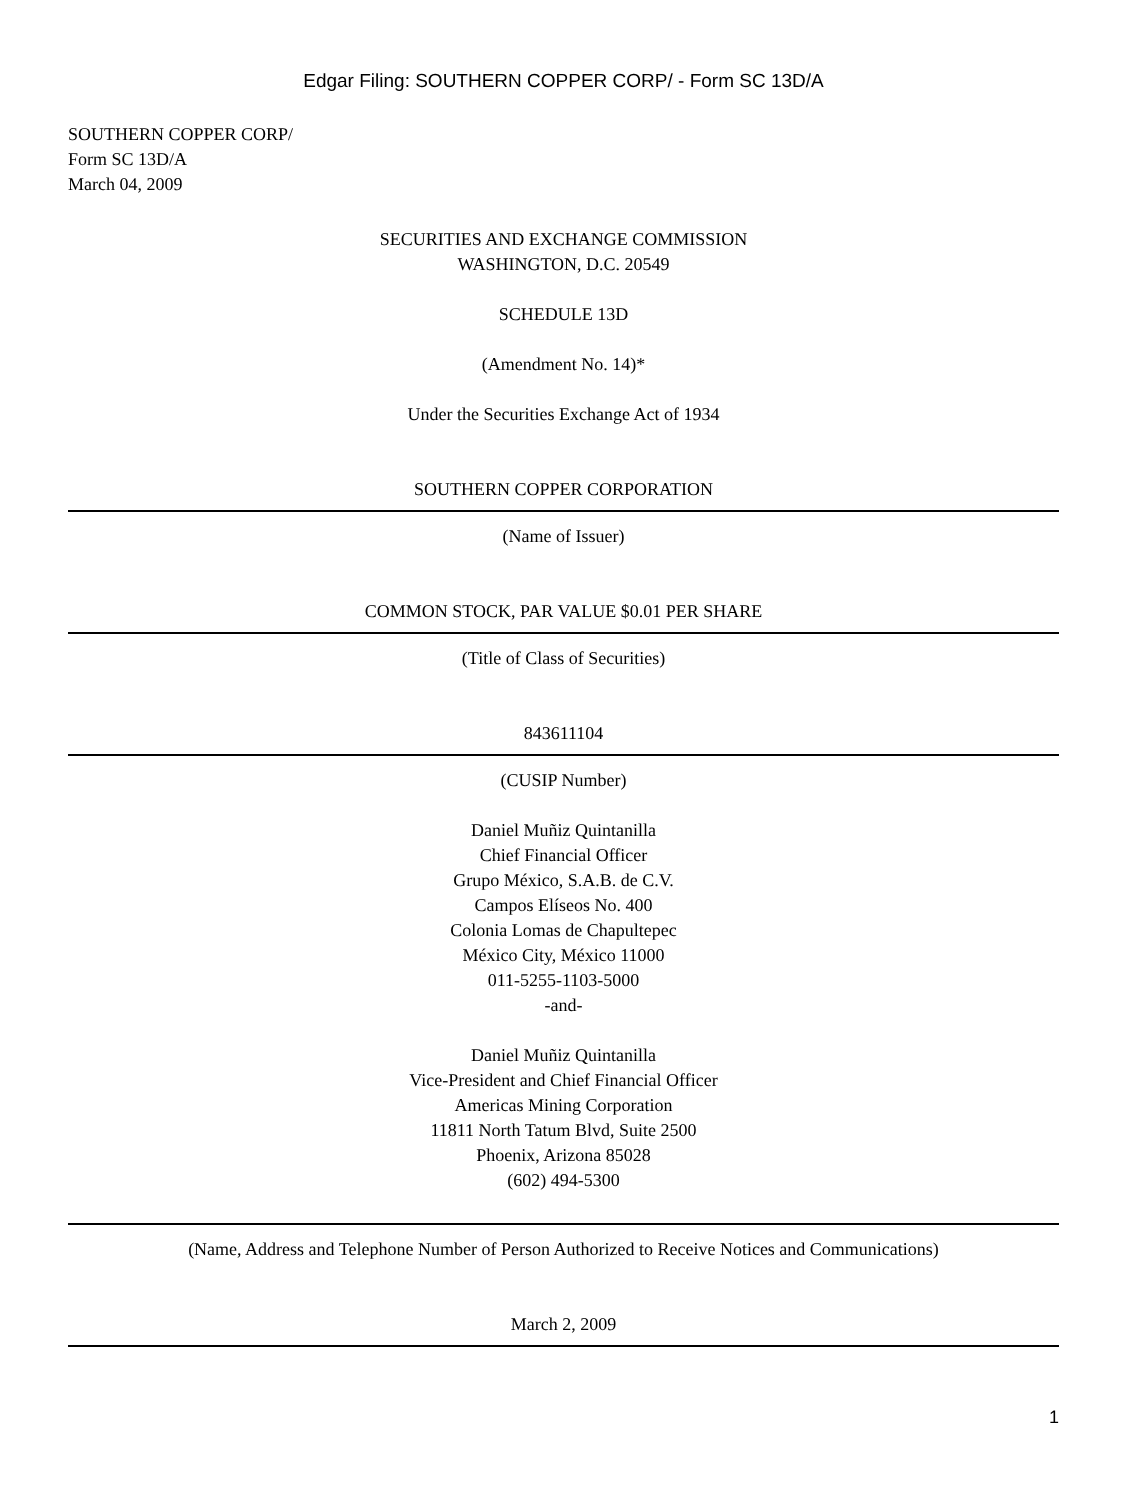Edgar Filing: SOUTHERN COPPER CORP/ - Form SC 13D/A
SOUTHERN COPPER CORP/
Form SC 13D/A
March 04, 2009
SECURITIES AND EXCHANGE COMMISSION
WASHINGTON, D.C. 20549
SCHEDULE 13D
(Amendment No. 14)*
Under the Securities Exchange Act of 1934
SOUTHERN COPPER CORPORATION
(Name of Issuer)
COMMON STOCK, PAR VALUE $0.01 PER SHARE
(Title of Class of Securities)
843611104
(CUSIP Number)
Daniel Muñiz Quintanilla
Chief Financial Officer
Grupo México, S.A.B. de C.V.
Campos Elíseos No. 400
Colonia Lomas de Chapultepec
México City, México 11000
011-5255-1103-5000
-and-
Daniel Muñiz Quintanilla
Vice-President and Chief Financial Officer
Americas Mining Corporation
11811 North Tatum Blvd, Suite 2500
Phoenix, Arizona 85028
(602) 494-5300
(Name, Address and Telephone Number of Person Authorized to Receive Notices and Communications)
March 2, 2009
1